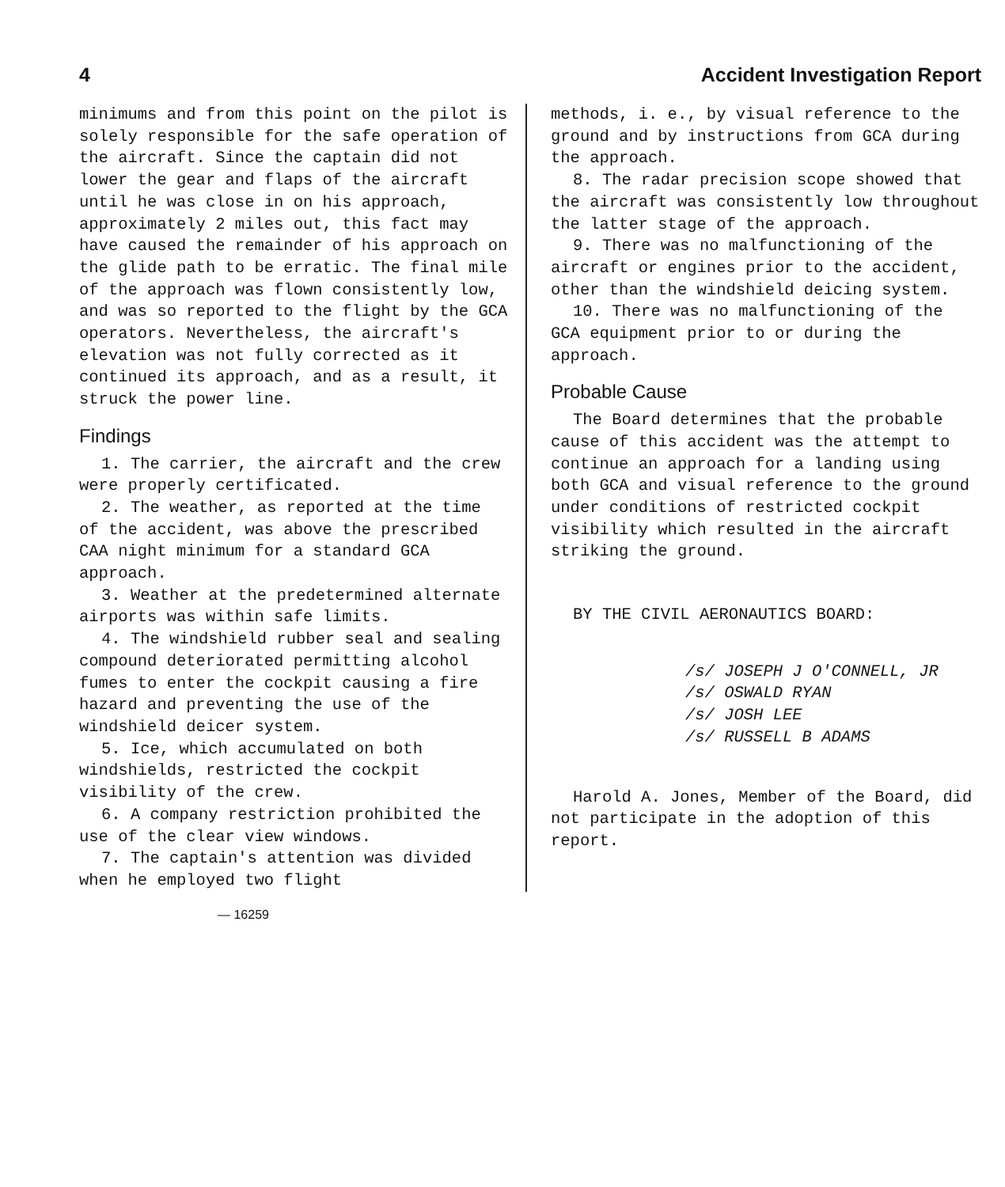4 Accident Investigation Report
minimums and from this point on the pilot is solely responsible for the safe operation of the aircraft. Since the captain did not lower the gear and flaps of the aircraft until he was close in on his approach, approximately 2 miles out, this fact may have caused the remainder of his approach on the glide path to be erratic. The final mile of the approach was flown consistently low, and was so reported to the flight by the GCA operators. Nevertheless, the aircraft's elevation was not fully corrected as it continued its approach, and as a result, it struck the power line.
Findings
1. The carrier, the aircraft and the crew were properly certificated.
2. The weather, as reported at the time of the accident, was above the prescribed CAA night minimum for a standard GCA approach.
3. Weather at the predetermined alternate airports was within safe limits.
4. The windshield rubber seal and sealing compound deteriorated permitting alcohol fumes to enter the cockpit causing a fire hazard and preventing the use of the windshield deicer system.
5. Ice, which accumulated on both windshields, restricted the cockpit visibility of the crew.
6. A company restriction prohibited the use of the clear view windows.
7. The captain's attention was divided when he employed two flight
methods, i. e., by visual reference to the ground and by instructions from GCA during the approach.
8. The radar precision scope showed that the aircraft was consistently low throughout the latter stage of the approach.
9. There was no malfunctioning of the aircraft or engines prior to the accident, other than the windshield deicing system.
10. There was no malfunctioning of the GCA equipment prior to or during the approach.
Probable Cause
The Board determines that the probable cause of this accident was the attempt to continue an approach for a landing using both GCA and visual reference to the ground under conditions of restricted cockpit visibility which resulted in the aircraft striking the ground.
BY THE CIVIL AERONAUTICS BOARD:
/s/ JOSEPH J O'CONNELL, JR
/s/ OSWALD RYAN
/s/ JOSH LEE
/s/ RUSSELL B ADAMS
Harold A. Jones, Member of the Board, did not participate in the adoption of this report.
— 16259